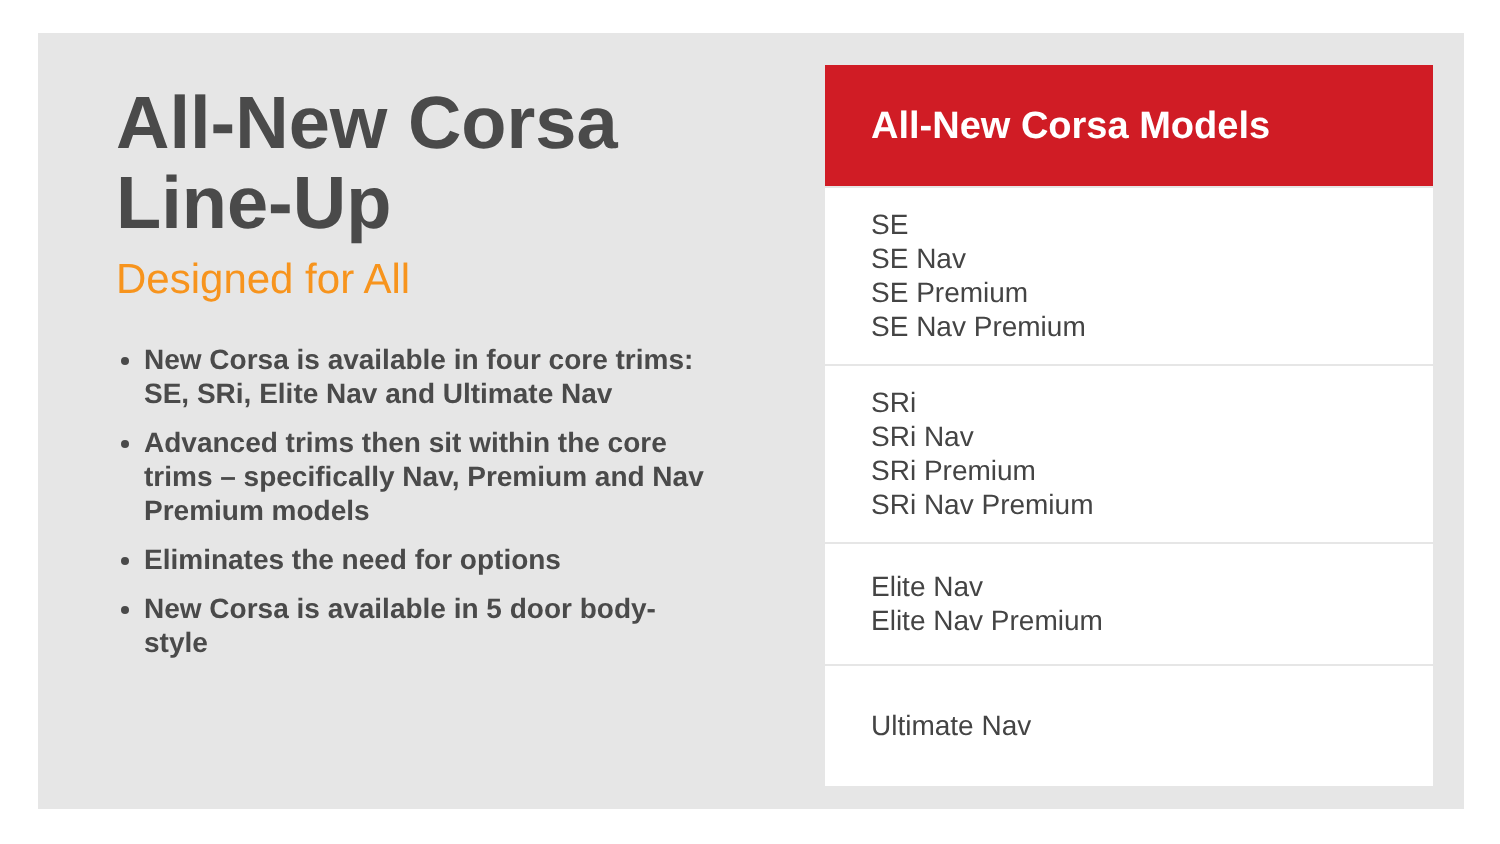All-New Corsa Line-Up
Designed for All
New Corsa is available in four core trims: SE, SRi, Elite Nav and Ultimate Nav
Advanced trims then sit within the core trims – specifically Nav, Premium and Nav Premium models
Eliminates the need for options
New Corsa is available in 5 door body-style
| All-New Corsa Models |
| --- |
| SE SE Nav SE Premium SE Nav Premium |
| SRi SRi Nav SRi Premium SRi Nav Premium |
| Elite Nav Elite Nav Premium |
| Ultimate Nav |